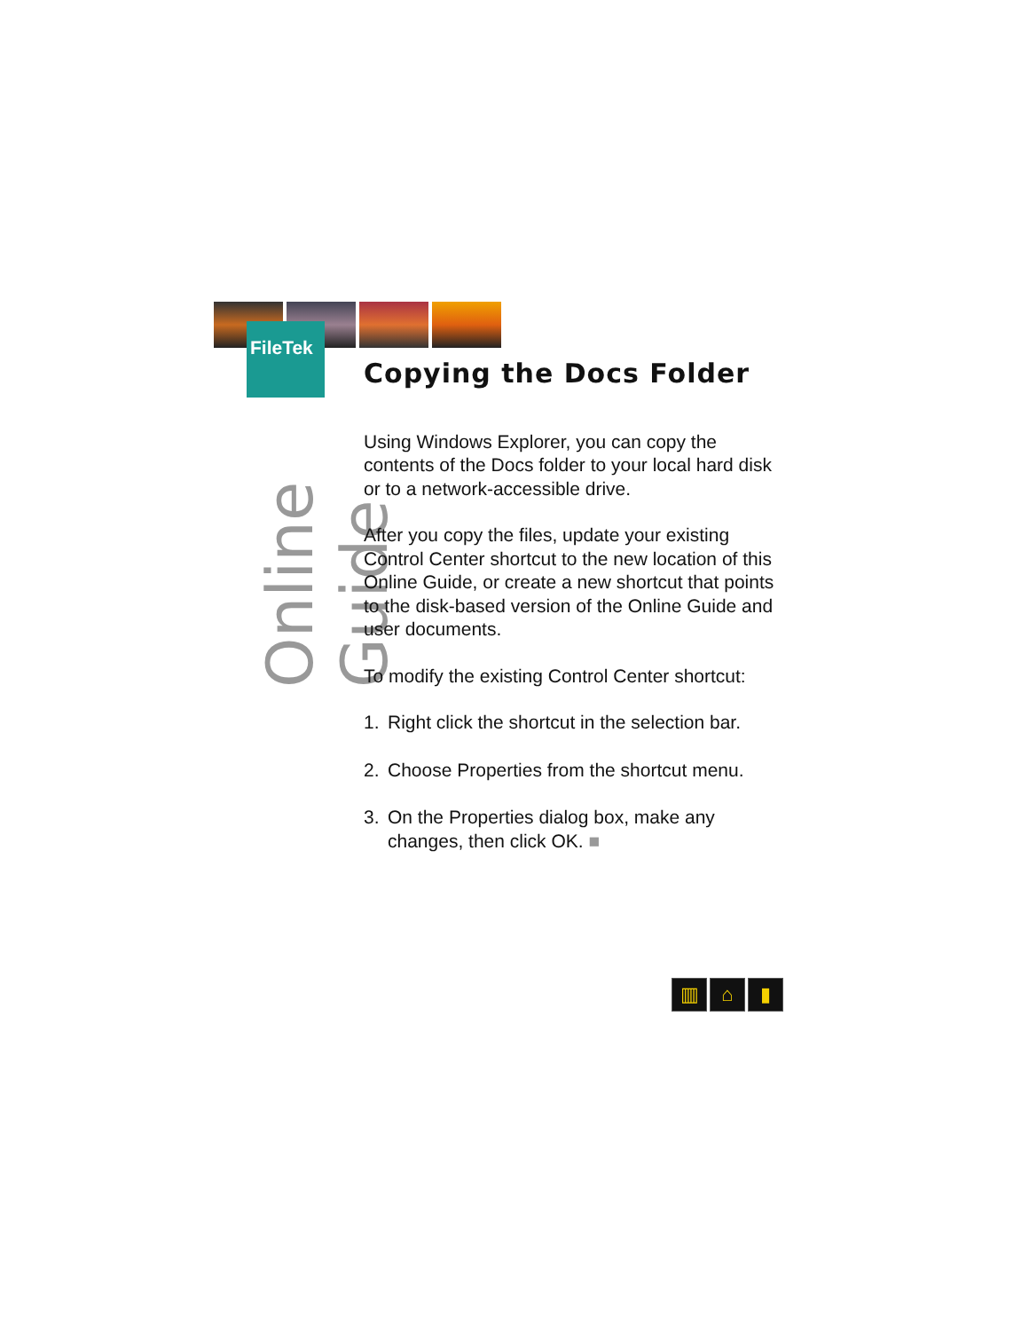FileTek
Online Guide
Copying the Docs Folder
Using Windows Explorer, you can copy the contents of the Docs folder to your local hard disk or to a network-accessible drive.
After you copy the files, update your existing Control Center shortcut to the new location of this Online Guide, or create a new shortcut that points to the disk-based version of the Online Guide and user documents.
To modify the existing Control Center shortcut:
1. Right click the shortcut in the selection bar.
2. Choose Properties from the shortcut menu.
3. On the Properties dialog box, make any changes, then click OK. ■
▥ ⌂ ▮